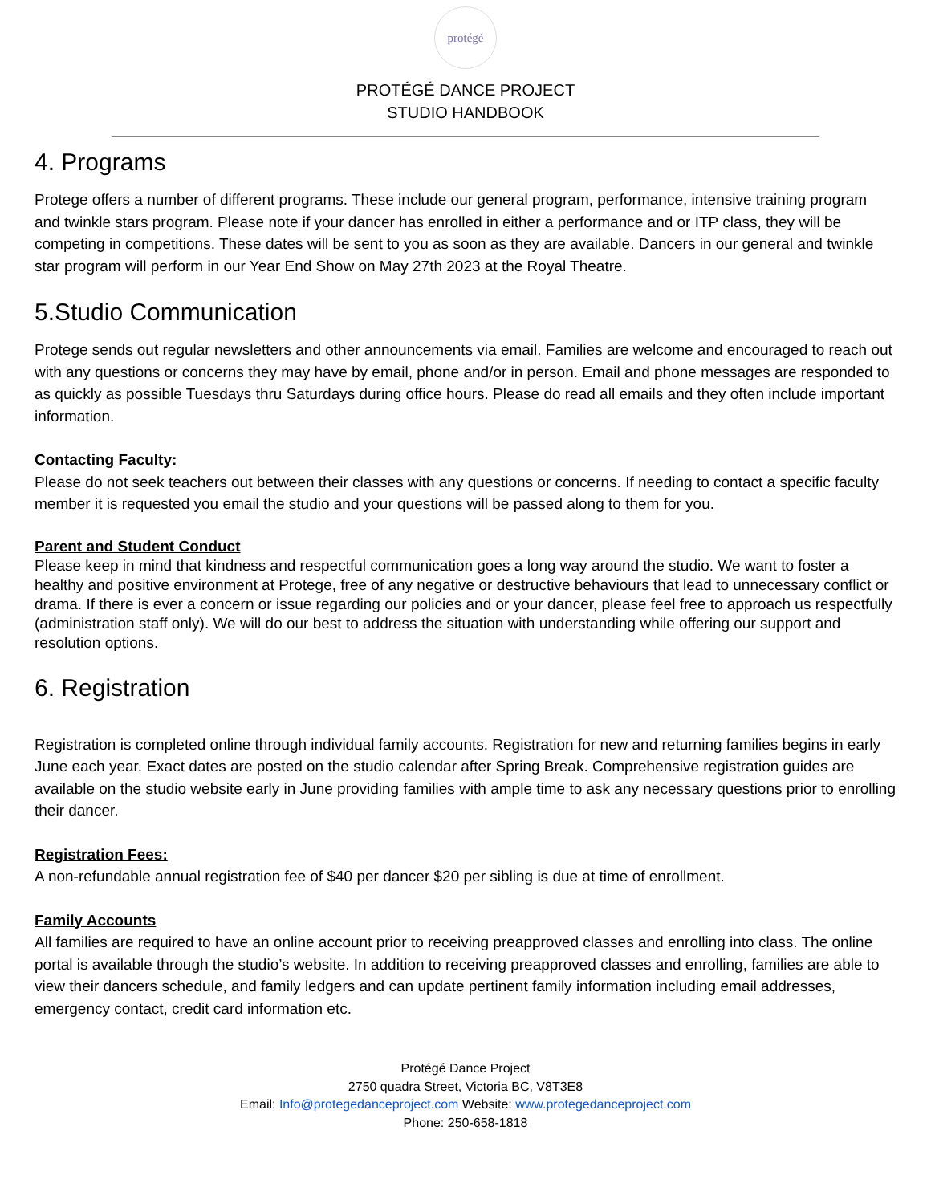protégé
PROTÉGÉ DANCE PROJECT
STUDIO HANDBOOK
4. Programs
Protege offers a number of different programs. These include our general program, performance, intensive training program and twinkle stars program. Please note if your dancer has enrolled in either a performance and or ITP class, they will be competing in competitions. These dates will be sent to you as soon as they are available. Dancers in our general and twinkle star program will perform in our Year End Show on May 27th 2023 at the Royal Theatre.
5.Studio Communication
Protege sends out regular newsletters and other announcements via email. Families are welcome and encouraged to reach out with any questions or concerns they may have by email, phone and/or in person. Email and phone messages are responded to as quickly as possible Tuesdays thru Saturdays during office hours. Please do read all emails and they often include important information.
Contacting Faculty:
Please do not seek teachers out between their classes with any questions or concerns. If needing to contact a specific faculty member it is requested you email the studio and your questions will be passed along to them for you.
Parent and Student Conduct
Please keep in mind that kindness and respectful communication goes a long way around the studio. We want to foster a healthy and positive environment at Protege, free of any negative or destructive behaviours that lead to unnecessary conflict or drama. If there is ever a concern or issue regarding our policies and or your dancer, please feel free to approach us respectfully (administration staff only). We will do our best to address the situation with understanding while offering our support and resolution options.
6. Registration
Registration is completed online through individual family accounts. Registration for new and returning families begins in early June each year. Exact dates are posted on the studio calendar after Spring Break. Comprehensive registration guides are available on the studio website early in June providing families with ample time to ask any necessary questions prior to enrolling their dancer.
Registration Fees:
A non-refundable annual registration fee of $40 per dancer $20 per sibling is due at time of enrollment.
Family Accounts
All families are required to have an online account prior to receiving preapproved classes and enrolling into class. The online portal is available through the studio’s website. In addition to receiving preapproved classes and enrolling, families are able to view their dancers schedule, and family ledgers and can update pertinent family information including email addresses, emergency contact, credit card information etc.
Protégé Dance Project
2750 quadra Street, Victoria BC, V8T3E8
Email: Info@protegedanceproject.com Website: www.protegedanceproject.com
Phone: 250-658-1818